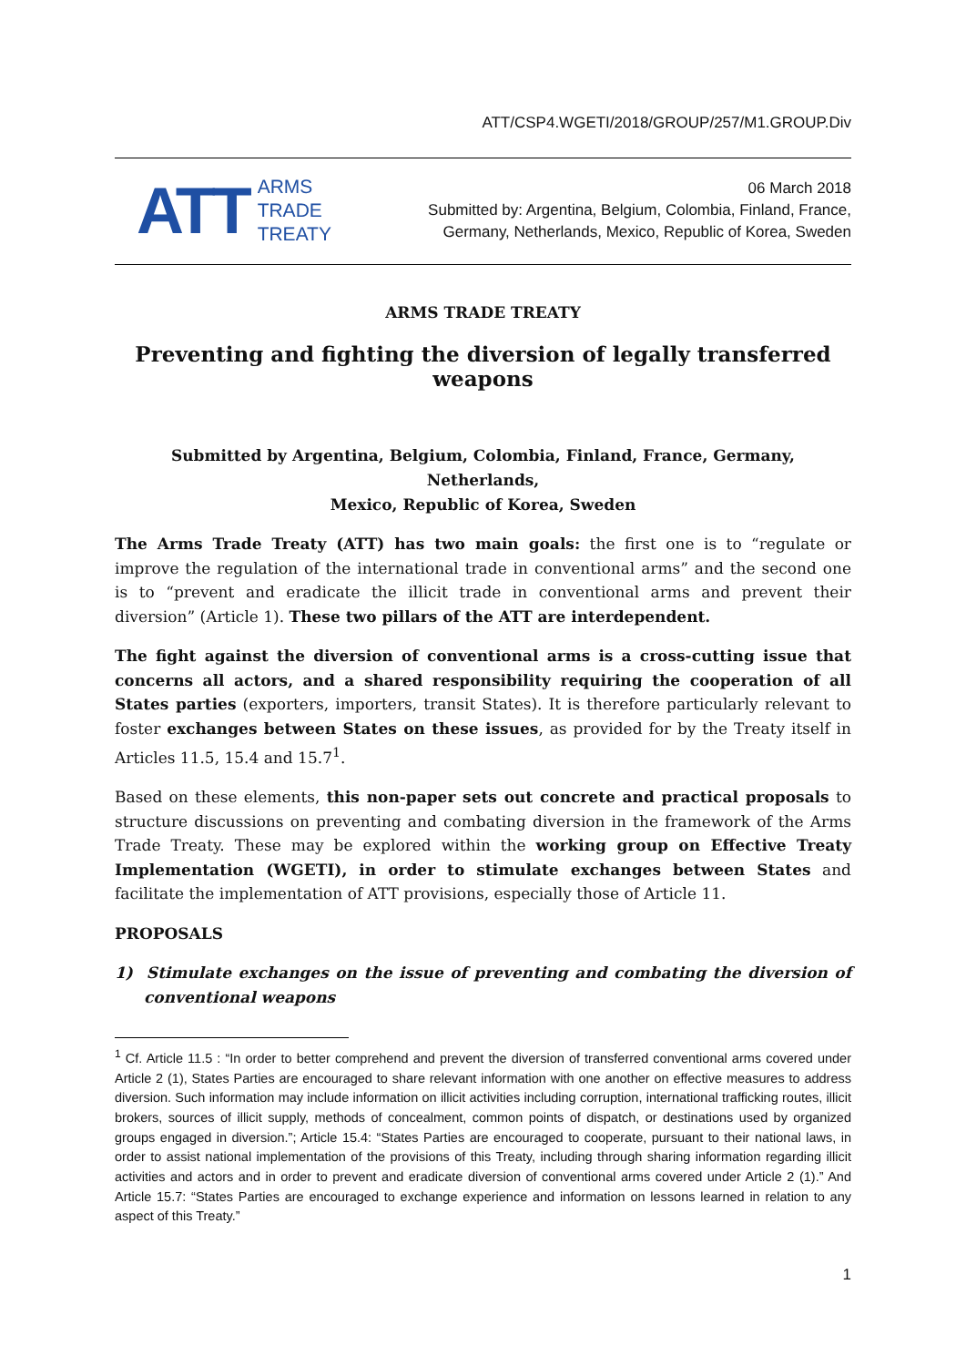ATT/CSP4.WGETI/2018/GROUP/257/M1.GROUP.Div
ATT
ARMS
TRADE
TREATY
06 March 2018
Submitted by: Argentina, Belgium, Colombia, Finland, France,
Germany, Netherlands, Mexico, Republic of Korea, Sweden
ARMS TRADE TREATY
Preventing and fighting the diversion of legally transferred weapons
Submitted by Argentina, Belgium, Colombia, Finland, France, Germany, Netherlands,
Mexico, Republic of Korea, Sweden
The Arms Trade Treaty (ATT) has two main goals: the first one is to “regulate or improve the regulation of the international trade in conventional arms” and the second one is to “prevent and eradicate the illicit trade in conventional arms and prevent their diversion” (Article 1). These two pillars of the ATT are interdependent.
The fight against the diversion of conventional arms is a cross-cutting issue that concerns all actors, and a shared responsibility requiring the cooperation of all States parties (exporters, importers, transit States). It is therefore particularly relevant to foster exchanges between States on these issues, as provided for by the Treaty itself in Articles 11.5, 15.4 and 15.7<sup>1</sup>.
Based on these elements, this non-paper sets out concrete and practical proposals to structure discussions on preventing and combating diversion in the framework of the Arms Trade Treaty. These may be explored within the working group on Effective Treaty Implementation (WGETI), in order to stimulate exchanges between States and facilitate the implementation of ATT provisions, especially those of Article 11.
PROPOSALS
1) Stimulate exchanges on the issue of preventing and combating the diversion of conventional weapons
<sup>1</sup> Cf. Article 11.5 : “In order to better comprehend and prevent the diversion of transferred conventional arms covered under Article 2 (1), States Parties are encouraged to share relevant information with one another on effective measures to address diversion. Such information may include information on illicit activities including corruption, international trafficking routes, illicit brokers, sources of illicit supply, methods of concealment, common points of dispatch, or destinations used by organized groups engaged in diversion.”; Article 15.4: “States Parties are encouraged to cooperate, pursuant to their national laws, in order to assist national implementation of the provisions of this Treaty, including through sharing information regarding illicit activities and actors and in order to prevent and eradicate diversion of conventional arms covered under Article 2 (1).” And Article 15.7: “States Parties are encouraged to exchange experience and information on lessons learned in relation to any aspect of this Treaty.”
1